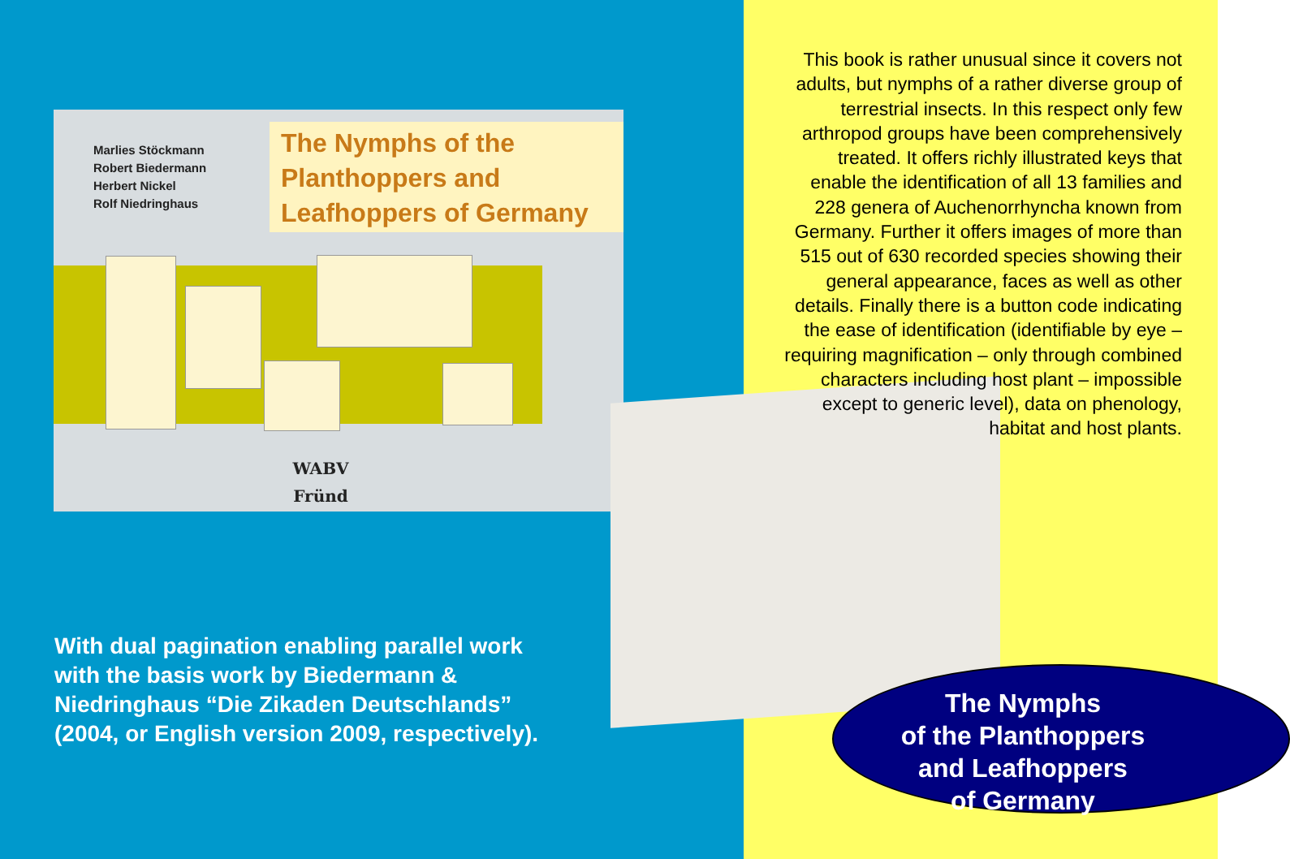Marlies Stöckmann
Robert Biedermann
Herbert Nickel
Rolf Niedringhaus
The Nymphs of the
Planthoppers and
Leafhoppers of Germany
WABV
Fründ
This book is rather unusual since it covers not adults, but nymphs of a rather diverse group of terrestrial insects. In this respect only few arthropod groups have been comprehensively treated. It offers richly illustrated keys that enable the identification of all 13 families and 228 genera of Auchenorrhyncha known from Germany. Further it offers images of more than 515 out of 630 recorded species showing their general appearance, faces as well as other details. Finally there is a button code indicating the ease of identification (identifiable by eye – requiring magnification – only through combined characters including host plant – impossible except to generic level), data on phenology, habitat and host plants.
With dual pagination enabling parallel work
with the basis work by Biedermann &
Niedringhaus “Die Zikaden Deutschlands”
(2004, or English version 2009, respectively).
The Nymphs
of the Planthoppers
and Leafhoppers
of Germany